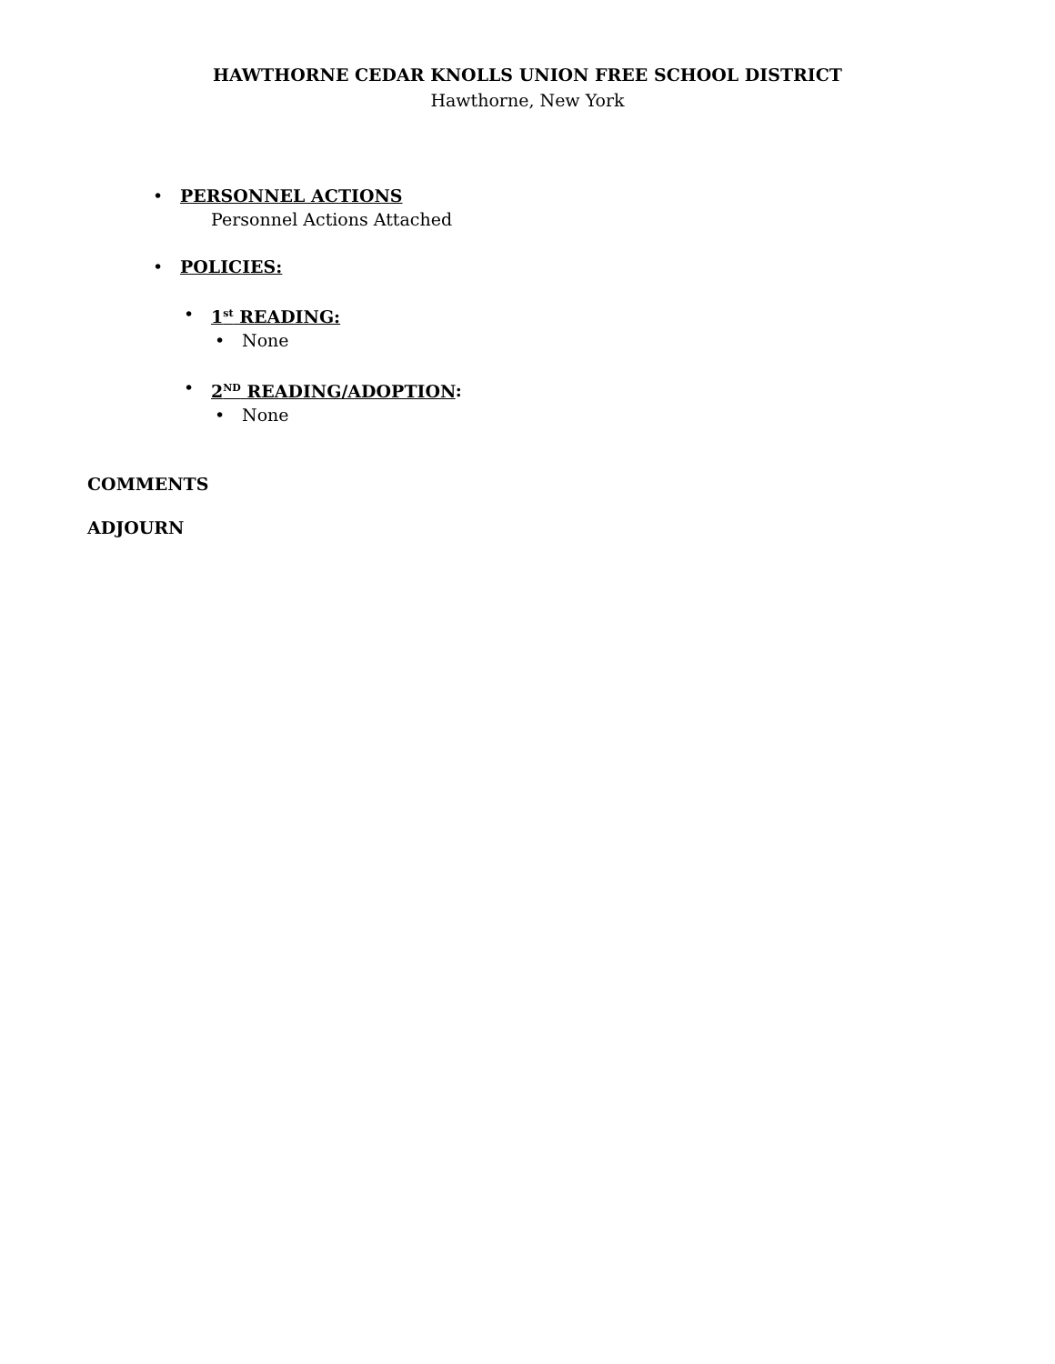HAWTHORNE CEDAR KNOLLS UNION FREE SCHOOL DISTRICT
Hawthorne, New York
• PERSONNEL ACTIONS
Personnel Actions Attached
• POLICIES:
• 1<sup>st</sup> READING:
• None
• 2<sup>ND</sup> READING/ADOPTION:
• None
COMMENTS
ADJOURN